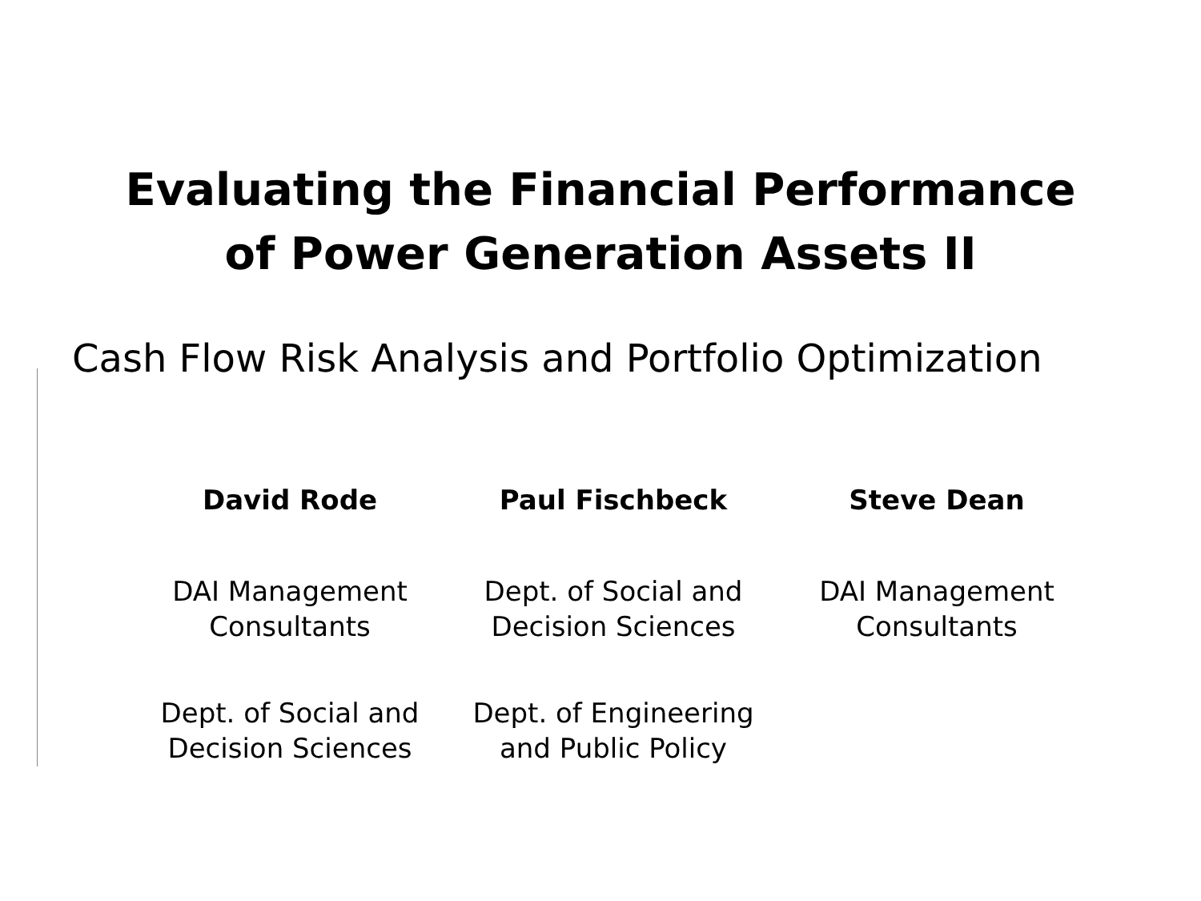Evaluating the Financial Performance
of Power Generation Assets II
Cash Flow Risk Analysis and Portfolio Optimization
David Rode
DAI Management
Consultants
Dept. of Social and
Decision Sciences
Paul Fischbeck
Dept. of Social and
Decision Sciences
Dept. of Engineering
and Public Policy
Steve Dean
DAI Management
Consultants